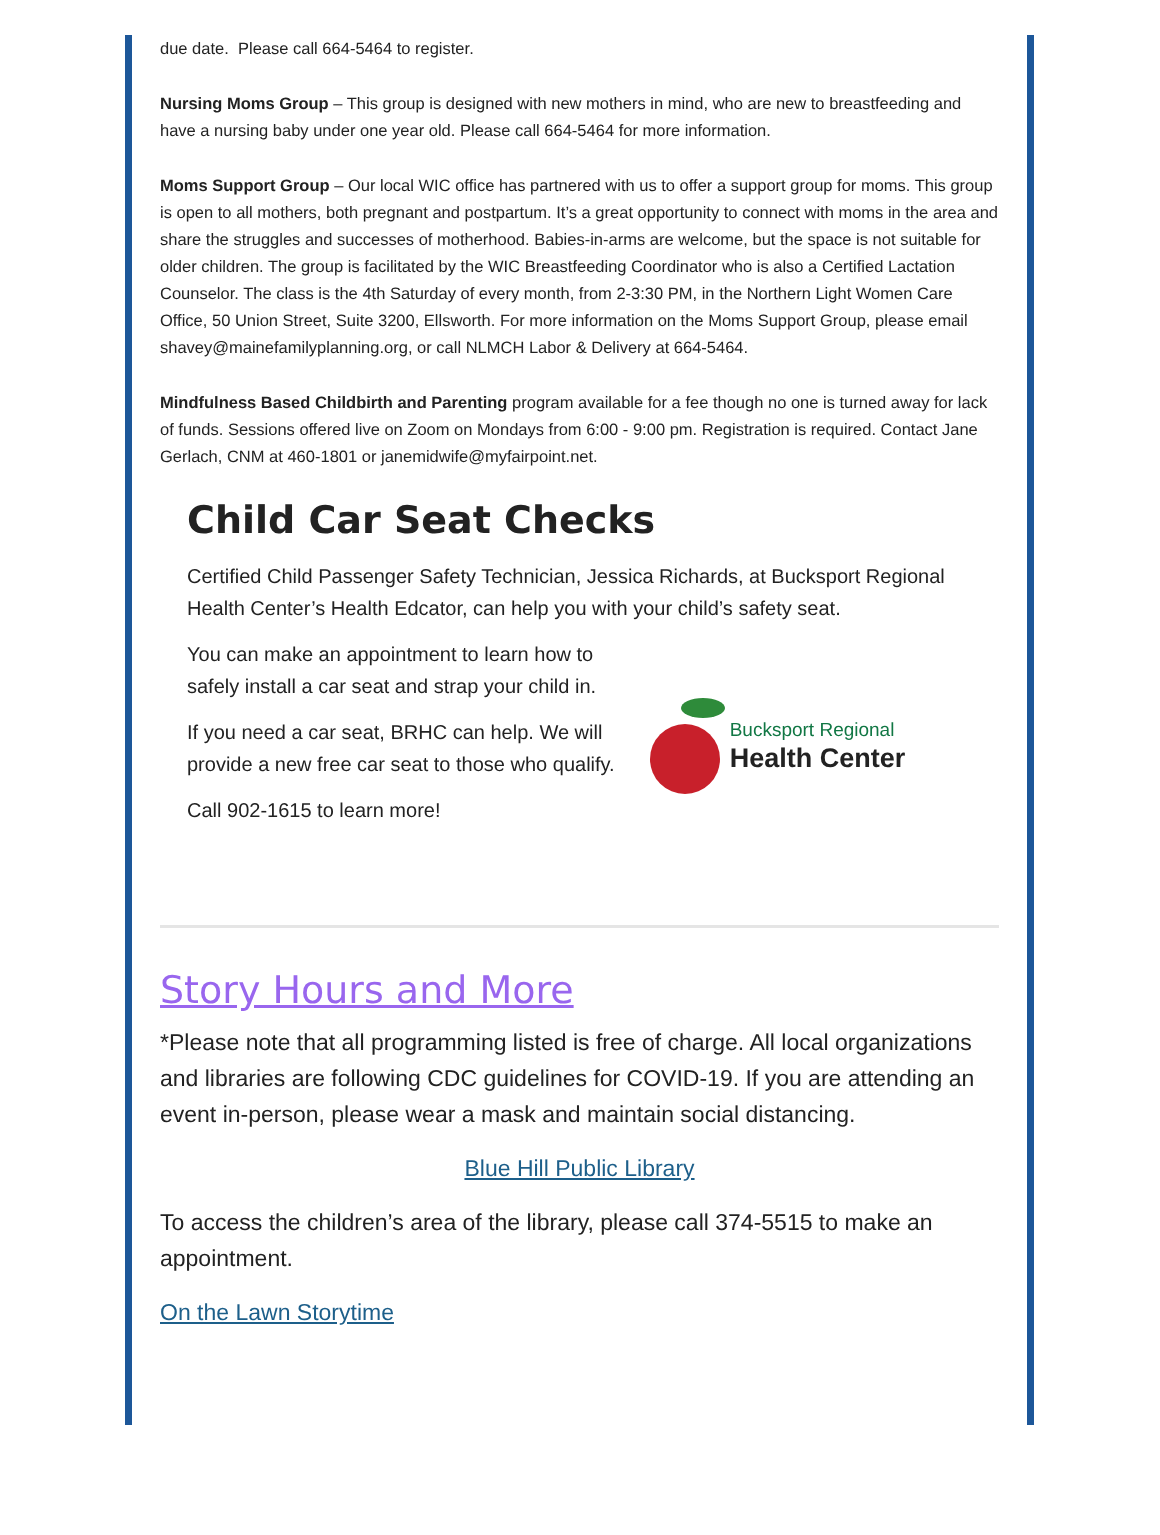due date. Please call 664-5464 to register.
Nursing Moms Group – This group is designed with new mothers in mind, who are new to breastfeeding and have a nursing baby under one year old. Please call 664-5464 for more information.
Moms Support Group – Our local WIC office has partnered with us to offer a support group for moms. This group is open to all mothers, both pregnant and postpartum. It’s a great opportunity to connect with moms in the area and share the struggles and successes of motherhood. Babies-in-arms are welcome, but the space is not suitable for older children. The group is facilitated by the WIC Breastfeeding Coordinator who is also a Certified Lactation Counselor. The class is the 4th Saturday of every month, from 2-3:30 PM, in the Northern Light Women Care Office, 50 Union Street, Suite 3200, Ellsworth. For more information on the Moms Support Group, please email shavey@mainefamilyplanning.org, or call NLMCH Labor & Delivery at 664-5464.
Mindfulness Based Childbirth and Parenting program available for a fee though no one is turned away for lack of funds. Sessions offered live on Zoom on Mondays from 6:00 - 9:00 pm. Registration is required. Contact Jane Gerlach, CNM at 460-1801 or janemidwife@myfairpoint.net.
Child Car Seat Checks
Certified Child Passenger Safety Technician, Jessica Richards, at Bucksport Regional Health Center’s Health Edcator, can help you with your child’s safety seat.
You can make an appointment to learn how to
safely install a car seat and strap your child in.
If you need a car seat, BRHC can help. We will
provide a new free car seat to those who qualify.
Call 902-1615 to learn more!
Bucksport Regional
Health Center
Story Hours and More
*Please note that all programming listed is free of charge. All local organizations and libraries are following CDC guidelines for COVID-19. If you are attending an event in-person, please wear a mask and maintain social distancing.
Blue Hill Public Library
To access the children’s area of the library, please call 374-5515 to make an appointment.
On the Lawn Storytime